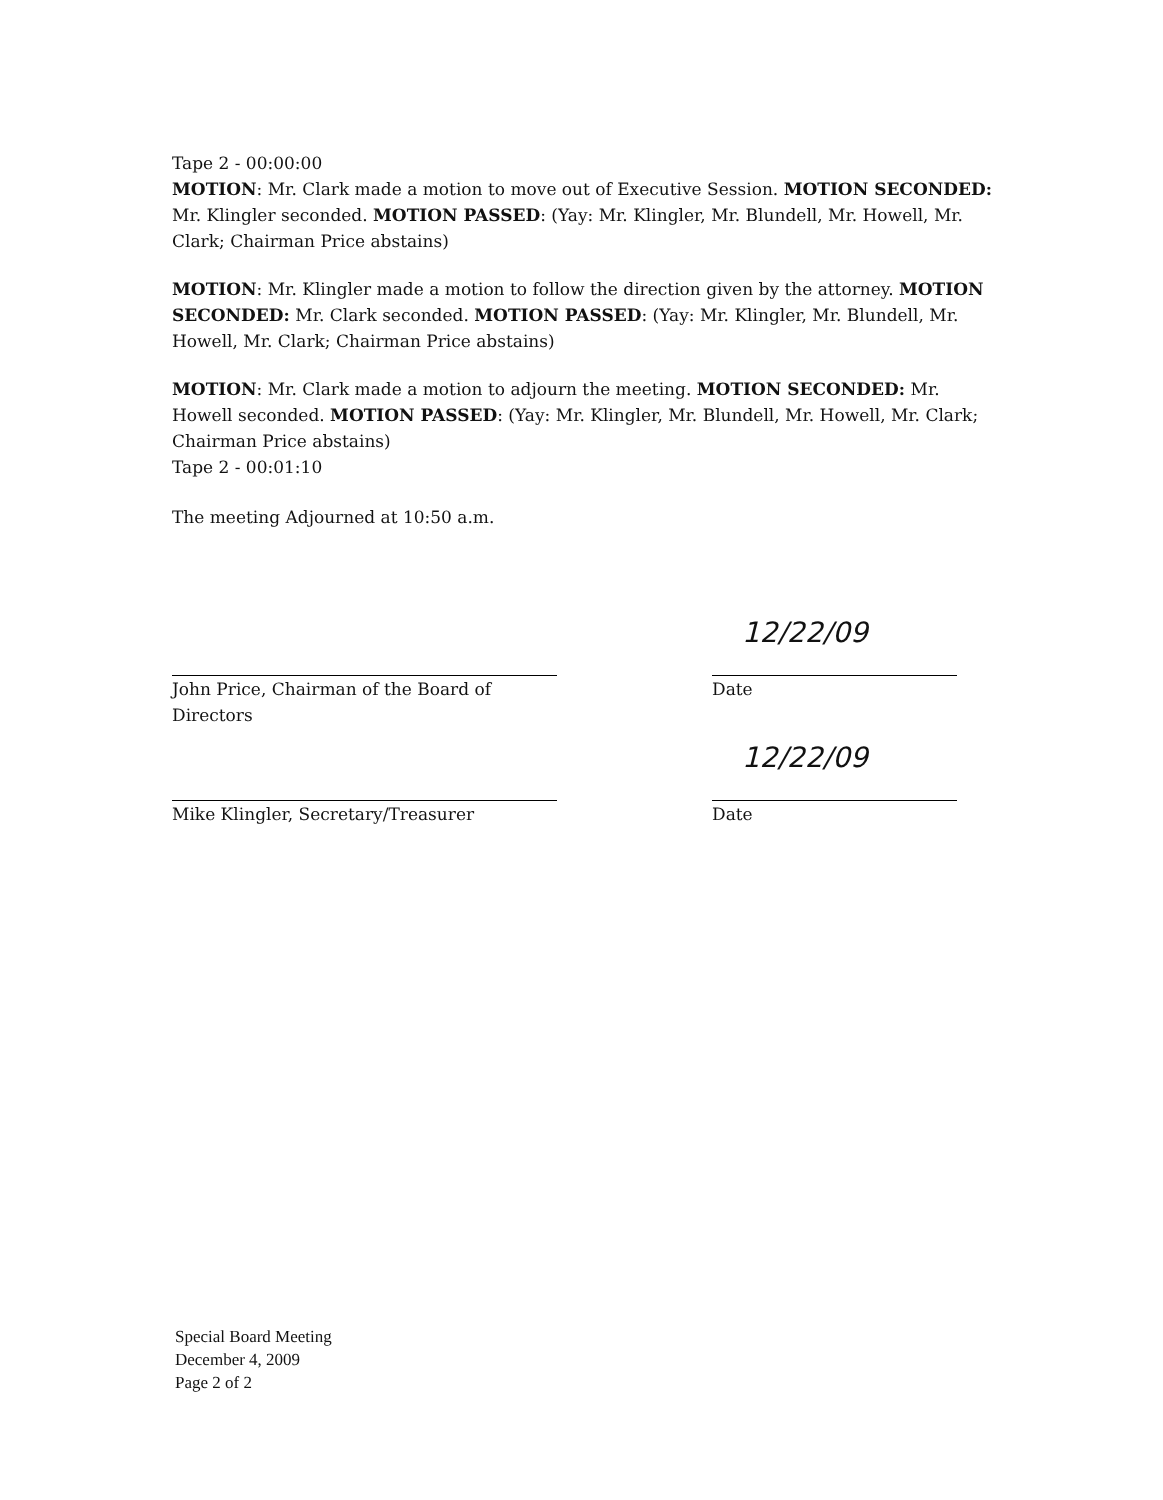Tape 2 - 00:00:00
MOTION: Mr. Clark made a motion to move out of Executive Session. MOTION SECONDED: Mr. Klingler seconded. MOTION PASSED: (Yay: Mr. Klingler, Mr. Blundell, Mr. Howell, Mr. Clark; Chairman Price abstains)
MOTION: Mr. Klingler made a motion to follow the direction given by the attorney. MOTION SECONDED: Mr. Clark seconded. MOTION PASSED: (Yay: Mr. Klingler, Mr. Blundell, Mr. Howell, Mr. Clark; Chairman Price abstains)
MOTION: Mr. Clark made a motion to adjourn the meeting. MOTION SECONDED: Mr. Howell seconded. MOTION PASSED: (Yay: Mr. Klingler, Mr. Blundell, Mr. Howell, Mr. Clark; Chairman Price abstains)
Tape 2 - 00:01:10
The meeting Adjourned at 10:50 a.m.
John Price, Chairman of the Board of Directors
12/22/09
Date
Mike Klingler, Secretary/Treasurer
12/22/09
Date
Special Board Meeting
December 4, 2009
Page 2 of 2